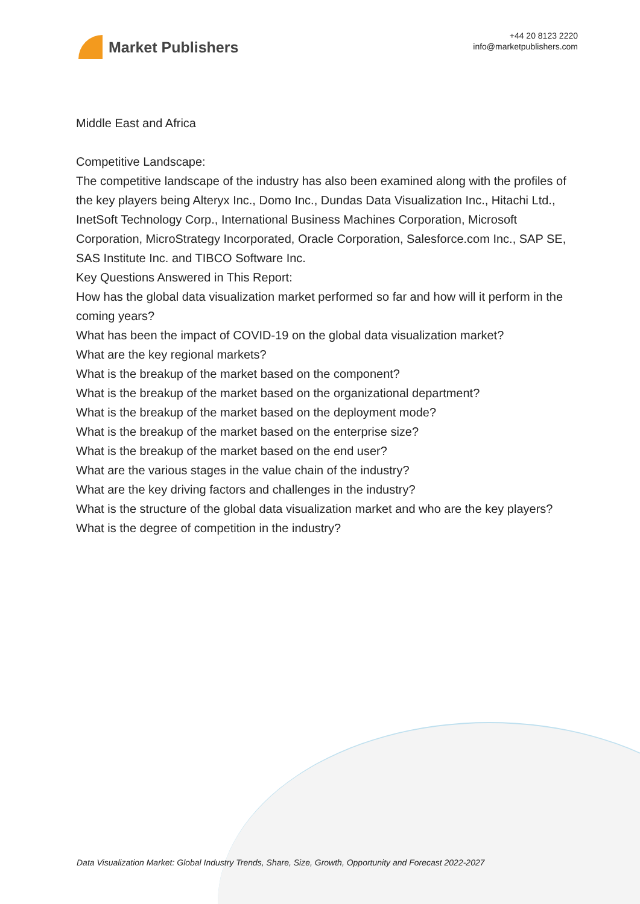Market Publishers
+44 20 8123 2220
info@marketpublishers.com
Middle East and Africa
Competitive Landscape:
The competitive landscape of the industry has also been examined along with the profiles of the key players being Alteryx Inc., Domo Inc., Dundas Data Visualization Inc., Hitachi Ltd., InetSoft Technology Corp., International Business Machines Corporation, Microsoft Corporation, MicroStrategy Incorporated, Oracle Corporation, Salesforce.com Inc., SAP SE, SAS Institute Inc. and TIBCO Software Inc.
Key Questions Answered in This Report:
How has the global data visualization market performed so far and how will it perform in the coming years?
What has been the impact of COVID-19 on the global data visualization market?
What are the key regional markets?
What is the breakup of the market based on the component?
What is the breakup of the market based on the organizational department?
What is the breakup of the market based on the deployment mode?
What is the breakup of the market based on the enterprise size?
What is the breakup of the market based on the end user?
What are the various stages in the value chain of the industry?
What are the key driving factors and challenges in the industry?
What is the structure of the global data visualization market and who are the key players?
What is the degree of competition in the industry?
Data Visualization Market: Global Industry Trends, Share, Size, Growth, Opportunity and Forecast 2022-2027